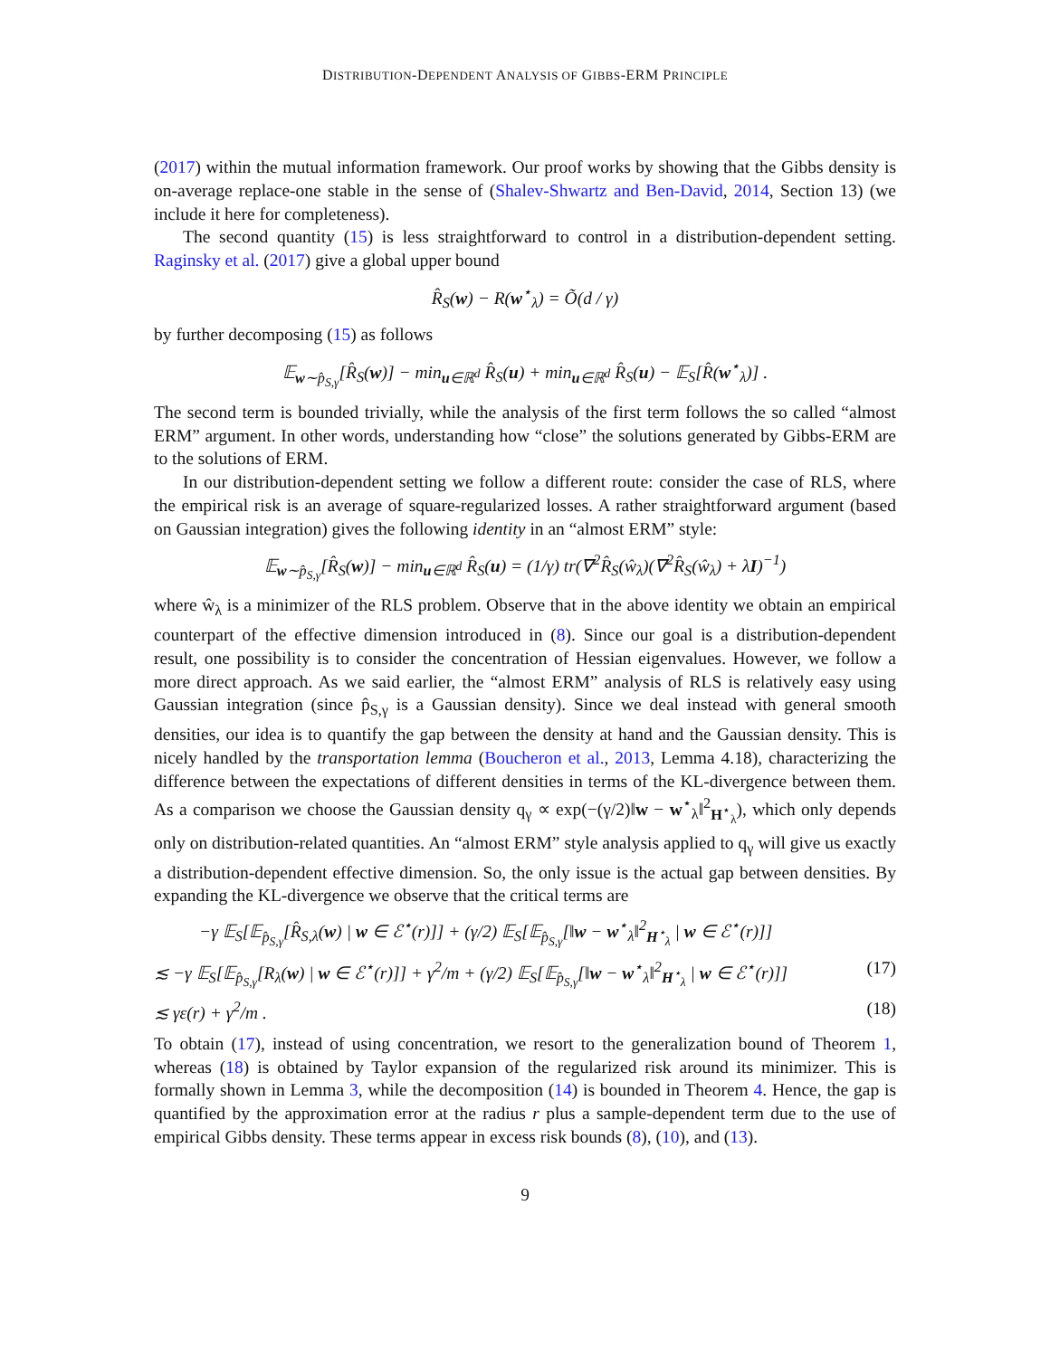DISTRIBUTION-DEPENDENT ANALYSIS OF GIBBS-ERM PRINCIPLE
(2017) within the mutual information framework. Our proof works by showing that the Gibbs density is on-average replace-one stable in the sense of (Shalev-Shwartz and Ben-David, 2014, Section 13) (we include it here for completeness).
The second quantity (15) is less straightforward to control in a distribution-dependent setting. Raginsky et al. (2017) give a global upper bound
R̂<sub>S</sub>(w) − R(w<sup>⋆</sup><sub>λ</sub>) = Õ(d / γ)
by further decomposing (15) as follows
𝔼<sub>w∼p̂<sub>S,γ</sub></sub>[R̂<sub>S</sub>(w)] − min<sub>u∈ℝ<sup>d</sup></sub> R̂<sub>S</sub>(u) + min<sub>u∈ℝ<sup>d</sup></sub> R̂<sub>S</sub>(u) − 𝔼<sub>S</sub>[R̂(w<sup>⋆</sup><sub>λ</sub>)] .
The second term is bounded trivially, while the analysis of the first term follows the so called “almost ERM” argument. In other words, understanding how “close” the solutions generated by Gibbs-ERM are to the solutions of ERM.
In our distribution-dependent setting we follow a different route: consider the case of RLS, where the empirical risk is an average of square-regularized losses. A rather straightforward argument (based on Gaussian integration) gives the following identity in an “almost ERM” style:
𝔼<sub>w∼p̂<sub>S,γ</sub></sub>[R̂<sub>S</sub>(w)] − min<sub>u∈ℝ<sup>d</sup></sub> R̂<sub>S</sub>(u) = (1/γ) tr(∇<sup>2</sup>R̂<sub>S</sub>(ŵ<sub>λ</sub>)(∇<sup>2</sup>R̂<sub>S</sub>(ŵ<sub>λ</sub>) + λI)<sup>−1</sup>)
where ŵ<sub>λ</sub> is a minimizer of the RLS problem. Observe that in the above identity we obtain an empirical counterpart of the effective dimension introduced in (8). Since our goal is a distribution-dependent result, one possibility is to consider the concentration of Hessian eigenvalues. However, we follow a more direct approach. As we said earlier, the “almost ERM” analysis of RLS is relatively easy using Gaussian integration (since p̂<sub>S,γ</sub> is a Gaussian density). Since we deal instead with general smooth densities, our idea is to quantify the gap between the density at hand and the Gaussian density. This is nicely handled by the transportation lemma (Boucheron et al., 2013, Lemma 4.18), characterizing the difference between the expectations of different densities in terms of the KL-divergence between them. As a comparison we choose the Gaussian density q<sub>γ</sub> ∝ exp(−(γ/2)‖w − w<sup>⋆</sup><sub>λ</sub>‖<sup>2</sup><sub>H<sup>⋆</sup><sub>λ</sub></sub>), which only depends only on distribution-related quantities. An “almost ERM” style analysis applied to q<sub>γ</sub> will give us exactly a distribution-dependent effective dimension. So, the only issue is the actual gap between densities. By expanding the KL-divergence we observe that the critical terms are
−γ 𝔼<sub>S</sub>[𝔼<sub>p̂<sub>S,γ</sub></sub>[R̂<sub>S,λ</sub>(w) | w ∈ ℰ<sup>⋆</sup>(r)]] + (γ/2) 𝔼<sub>S</sub>[𝔼<sub>p̂<sub>S,γ</sub></sub>[‖w − w<sup>⋆</sup><sub>λ</sub>‖<sup>2</sup><sub>H<sup>⋆</sup><sub>λ</sub></sub> | w ∈ ℰ<sup>⋆</sup>(r)]]
≲ −γ 𝔼<sub>S</sub>[𝔼<sub>p̂<sub>S,γ</sub></sub>[R<sub>λ</sub>(w) | w ∈ ℰ<sup>⋆</sup>(r)]] + γ<sup>2</sup>/m + (γ/2) 𝔼<sub>S</sub>[𝔼<sub>p̂<sub>S,γ</sub></sub>[‖w − w<sup>⋆</sup><sub>λ</sub>‖<sup>2</sup><sub>H<sup>⋆</sup><sub>λ</sub></sub> | w ∈ ℰ<sup>⋆</sup>(r)]] (17)
≲ γε(r) + γ<sup>2</sup>/m . (18)
To obtain (17), instead of using concentration, we resort to the generalization bound of Theorem 1, whereas (18) is obtained by Taylor expansion of the regularized risk around its minimizer. This is formally shown in Lemma 3, while the decomposition (14) is bounded in Theorem 4. Hence, the gap is quantified by the approximation error at the radius r plus a sample-dependent term due to the use of empirical Gibbs density. These terms appear in excess risk bounds (8), (10), and (13).
9